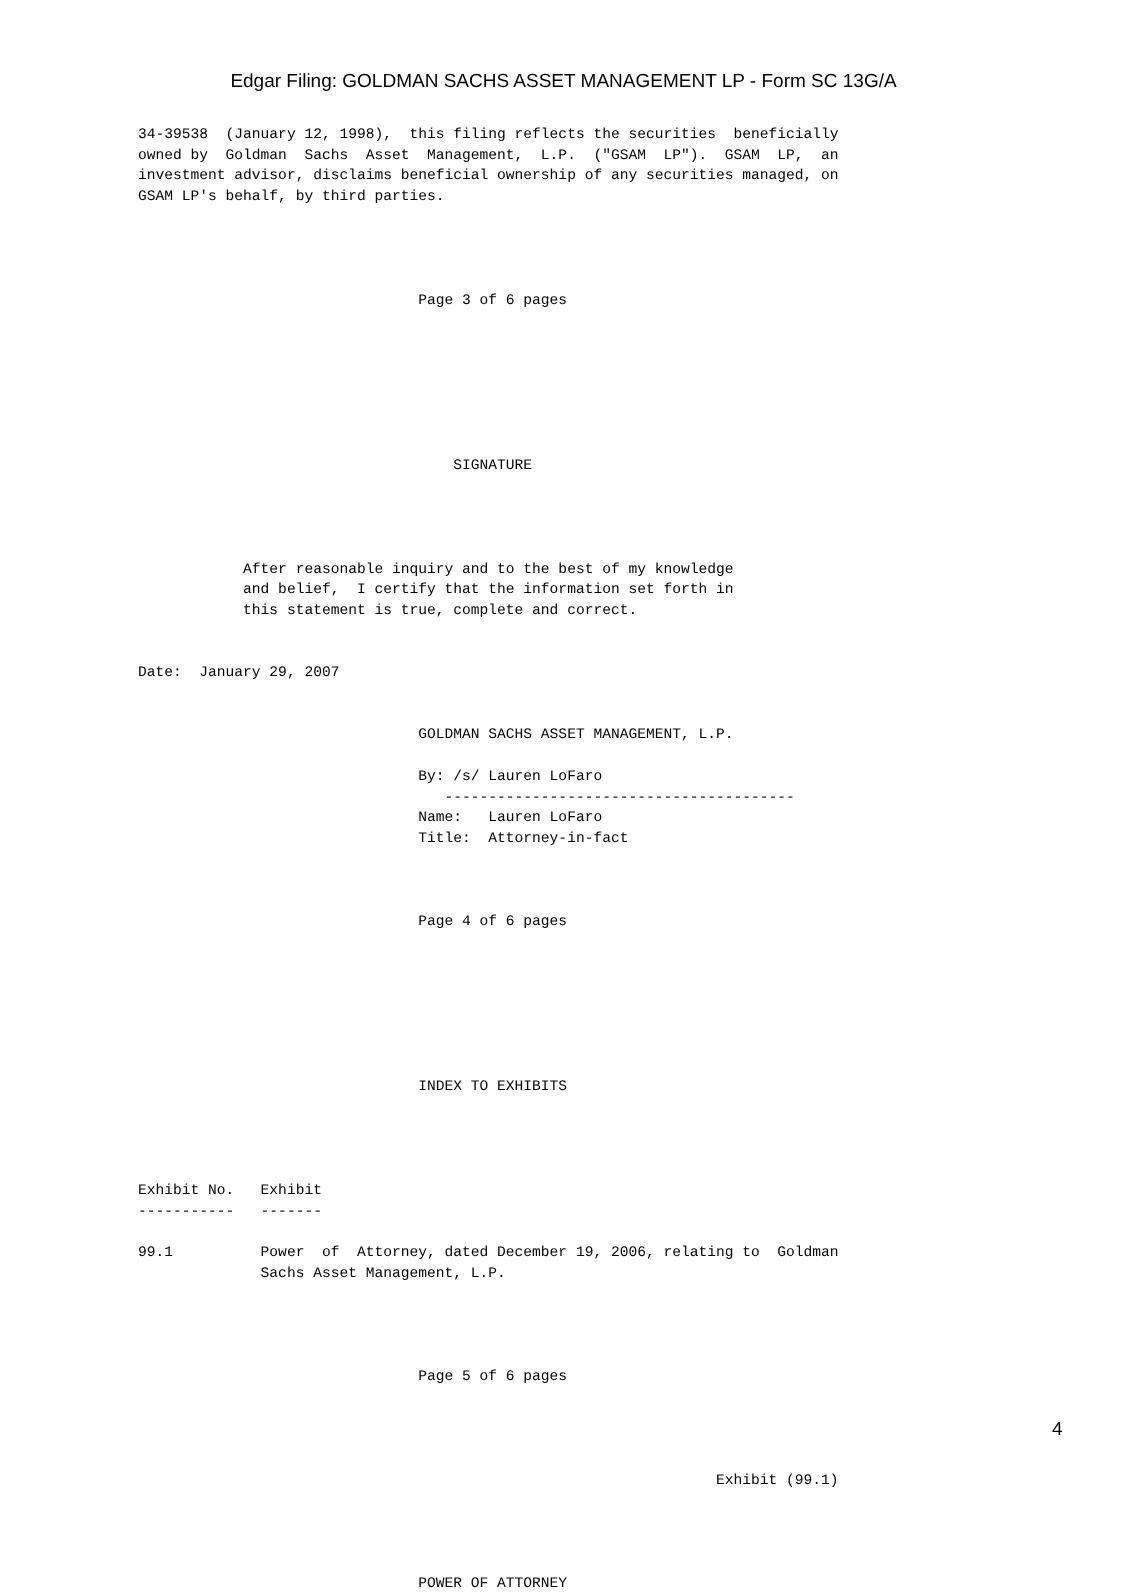Edgar Filing: GOLDMAN SACHS ASSET MANAGEMENT LP - Form SC 13G/A
34-39538  (January 12, 1998),  this filing reflects the securities  beneficially
owned by  Goldman  Sachs  Asset  Management,  L.P.  ("GSAM  LP").  GSAM  LP,  an
investment advisor, disclaims beneficial ownership of any securities managed, on
GSAM LP's behalf, by third parties.




                                Page 3 of 6 pages







                                    SIGNATURE




            After reasonable inquiry and to the best of my knowledge
            and belief,  I certify that the information set forth in
            this statement is true, complete and correct.


Date:  January 29, 2007


                                GOLDMAN SACHS ASSET MANAGEMENT, L.P.

                                By: /s/ Lauren LoFaro
                                   ----------------------------------------
                                Name:   Lauren LoFaro
                                Title:  Attorney-in-fact



                                Page 4 of 6 pages







                                INDEX TO EXHIBITS




Exhibit No.   Exhibit
-----------   -------

99.1          Power  of  Attorney, dated December 19, 2006, relating to  Goldman
              Sachs Asset Management, L.P.




                                Page 5 of 6 pages




                                                                  Exhibit (99.1)




                                POWER OF ATTORNEY
4